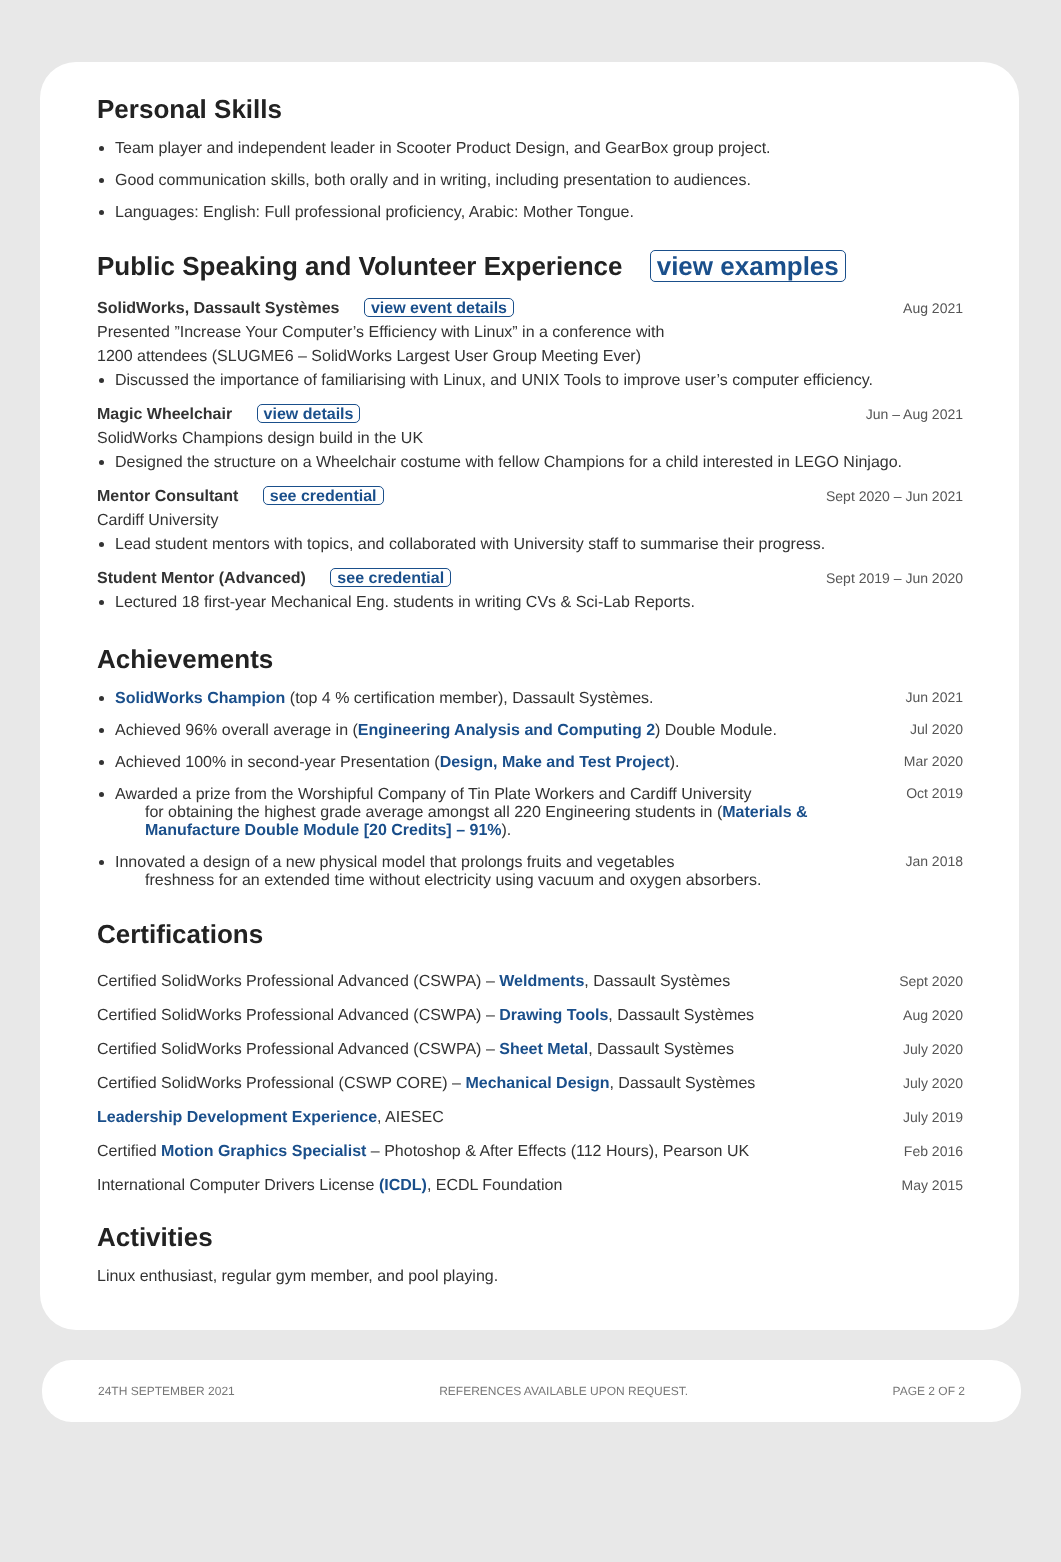Personal Skills
Team player and independent leader in Scooter Product Design, and GearBox group project.
Good communication skills, both orally and in writing, including presentation to audiences.
Languages: English: Full professional proficiency, Arabic: Mother Tongue.
Public Speaking and Volunteer Experience view examples
SolidWorks, Dassault Systèmes view event details Aug 2021
Presented ”Increase Your Computer’s Efficiency with Linux” in a conference with
1200 attendees (SLUGME6 – SolidWorks Largest User Group Meeting Ever)
Discussed the importance of familiarising with Linux, and UNIX Tools to improve user’s computer efficiency.
Magic Wheelchair view details Jun – Aug 2021
SolidWorks Champions design build in the UK
Designed the structure on a Wheelchair costume with fellow Champions for a child interested in LEGO Ninjago.
Mentor Consultant see credential Sept 2020 – Jun 2021
Cardiff University
Lead student mentors with topics, and collaborated with University staff to summarise their progress.
Student Mentor (Advanced) see credential Sept 2019 – Jun 2020
Lectured 18 first-year Mechanical Eng. students in writing CVs & Sci-Lab Reports.
Achievements
SolidWorks Champion (top 4 % certification member), Dassault Systèmes. Jun 2021
Achieved 96% overall average in (Engineering Analysis and Computing 2) Double Module. Jul 2020
Achieved 100% in second-year Presentation (Design, Make and Test Project). Mar 2020
Awarded a prize from the Worshipful Company of Tin Plate Workers and Cardiff University
for obtaining the highest grade average amongst all 220 Engineering students in (Materials & Manufacture Double Module [20 Credits] – 91%). Oct 2019
Innovated a design of a new physical model that prolongs fruits and vegetables
freshness for an extended time without electricity using vacuum and oxygen absorbers. Jan 2018
Certifications
Certified SolidWorks Professional Advanced (CSWPA) – Weldments, Dassault Systèmes Sept 2020
Certified SolidWorks Professional Advanced (CSWPA) – Drawing Tools, Dassault Systèmes Aug 2020
Certified SolidWorks Professional Advanced (CSWPA) – Sheet Metal, Dassault Systèmes July 2020
Certified SolidWorks Professional (CSWP CORE) – Mechanical Design, Dassault Systèmes July 2020
Leadership Development Experience, AIESEC July 2019
Certified Motion Graphics Specialist – Photoshop & After Effects (112 Hours), Pearson UK Feb 2016
International Computer Drivers License (ICDL), ECDL Foundation May 2015
Activities
Linux enthusiast, regular gym member, and pool playing.
24TH SEPTEMBER 2021 REFERENCES AVAILABLE UPON REQUEST. PAGE 2 OF 2